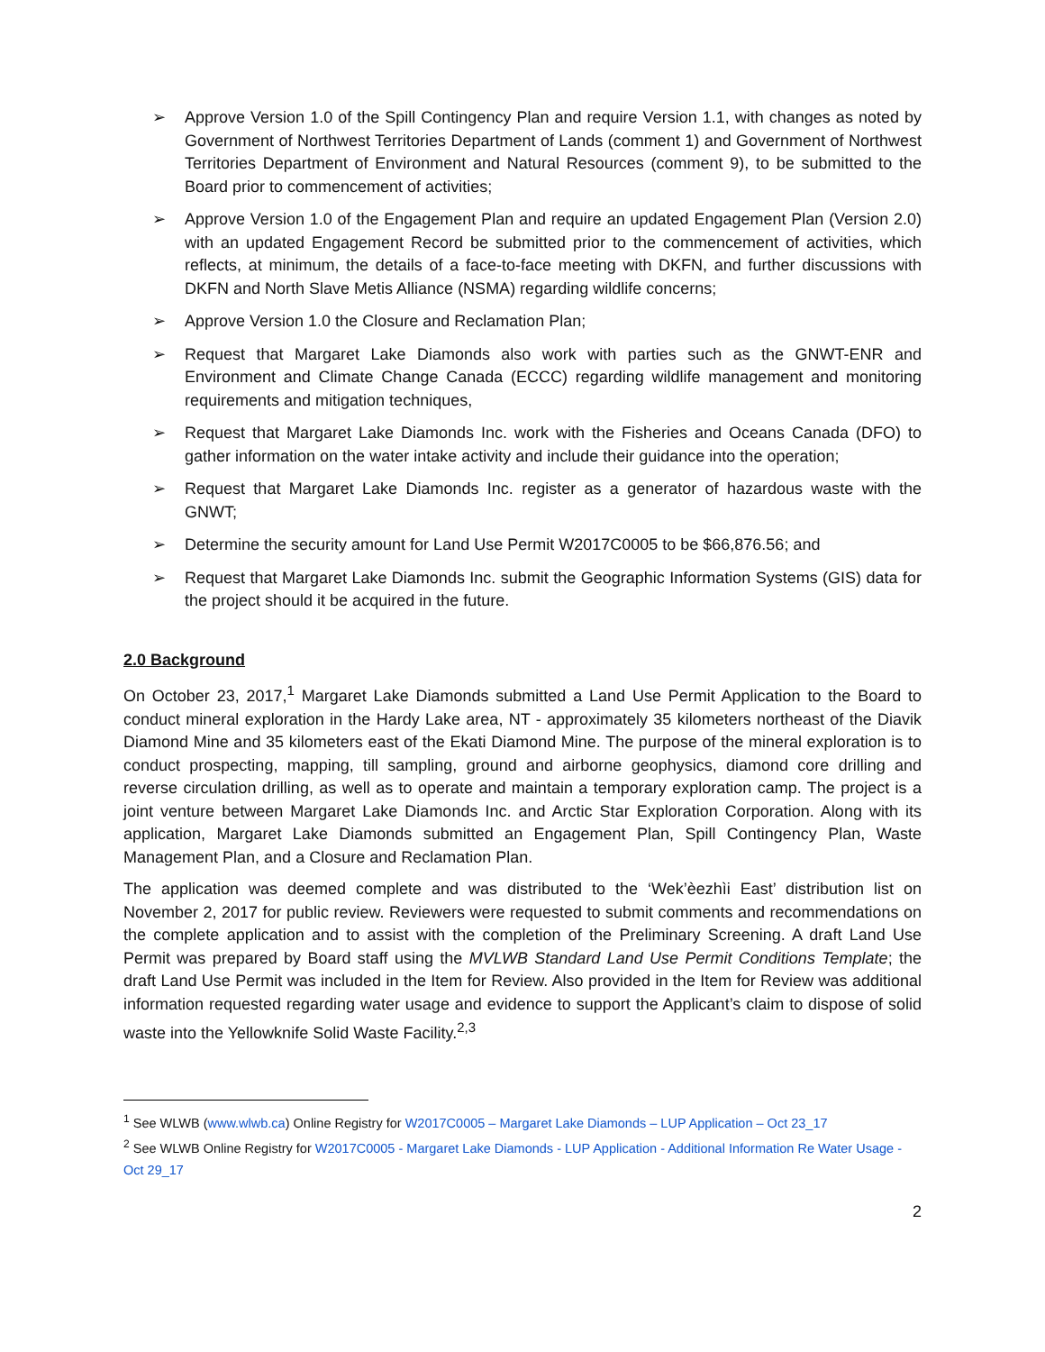➢ Approve Version 1.0 of the Spill Contingency Plan and require Version 1.1, with changes as noted by Government of Northwest Territories Department of Lands (comment 1) and Government of Northwest Territories Department of Environment and Natural Resources (comment 9), to be submitted to the Board prior to commencement of activities;
➢ Approve Version 1.0 of the Engagement Plan and require an updated Engagement Plan (Version 2.0) with an updated Engagement Record be submitted prior to the commencement of activities, which reflects, at minimum, the details of a face-to-face meeting with DKFN, and further discussions with DKFN and North Slave Metis Alliance (NSMA) regarding wildlife concerns;
➢ Approve Version 1.0 the Closure and Reclamation Plan;
➢ Request that Margaret Lake Diamonds also work with parties such as the GNWT-ENR and Environment and Climate Change Canada (ECCC) regarding wildlife management and monitoring requirements and mitigation techniques,
➢ Request that Margaret Lake Diamonds Inc. work with the Fisheries and Oceans Canada (DFO) to gather information on the water intake activity and include their guidance into the operation;
➢ Request that Margaret Lake Diamonds Inc. register as a generator of hazardous waste with the GNWT;
➢ Determine the security amount for Land Use Permit W2017C0005 to be $66,876.56; and
➢ Request that Margaret Lake Diamonds Inc. submit the Geographic Information Systems (GIS) data for the project should it be acquired in the future.
2.0 Background
On October 23, 2017,<sup>1</sup> Margaret Lake Diamonds submitted a Land Use Permit Application to the Board to conduct mineral exploration in the Hardy Lake area, NT - approximately 35 kilometers northeast of the Diavik Diamond Mine and 35 kilometers east of the Ekati Diamond Mine. The purpose of the mineral exploration is to conduct prospecting, mapping, till sampling, ground and airborne geophysics, diamond core drilling and reverse circulation drilling, as well as to operate and maintain a temporary exploration camp. The project is a joint venture between Margaret Lake Diamonds Inc. and Arctic Star Exploration Corporation. Along with its application, Margaret Lake Diamonds submitted an Engagement Plan, Spill Contingency Plan, Waste Management Plan, and a Closure and Reclamation Plan.
The application was deemed complete and was distributed to the ‘Wek’èezhìi East’ distribution list on November 2, 2017 for public review. Reviewers were requested to submit comments and recommendations on the complete application and to assist with the completion of the Preliminary Screening. A draft Land Use Permit was prepared by Board staff using the MVLWB Standard Land Use Permit Conditions Template; the draft Land Use Permit was included in the Item for Review. Also provided in the Item for Review was additional information requested regarding water usage and evidence to support the Applicant’s claim to dispose of solid waste into the Yellowknife Solid Waste Facility.<sup>2,3</sup>
<sup>1</sup> See WLWB (www.wlwb.ca) Online Registry for W2017C0005 – Margaret Lake Diamonds – LUP Application – Oct 23_17
<sup>2</sup> See WLWB Online Registry for W2017C0005 - Margaret Lake Diamonds - LUP Application - Additional Information Re Water Usage - Oct 29_17
2